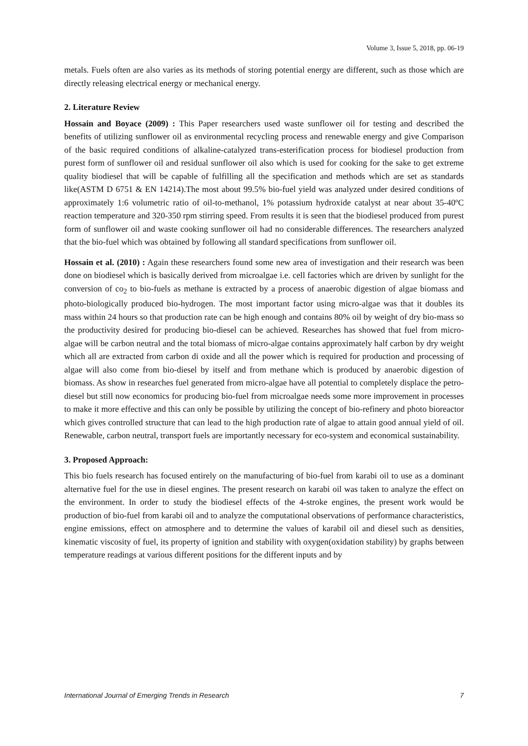Volume 3, Issue 5, 2018, pp. 06-19
metals. Fuels often are also varies as its methods of storing potential energy are different, such as those which are directly releasing electrical energy or mechanical energy.
2. Literature Review
Hossain and Boyace (2009) : This Paper researchers used waste sunflower oil for testing and described the benefits of utilizing sunflower oil as environmental recycling process and renewable energy and give Comparison of the basic required conditions of alkaline-catalyzed trans-esterification process for biodiesel production from purest form of sunflower oil and residual sunflower oil also which is used for cooking for the sake to get extreme quality biodiesel that will be capable of fulfilling all the specification and methods which are set as standards like(ASTM D 6751 & EN 14214).The most about 99.5% bio-fuel yield was analyzed under desired conditions of approximately 1:6 volumetric ratio of oil-to-methanol, 1% potassium hydroxide catalyst at near about 35-40ºC reaction temperature and 320-350 rpm stirring speed. From results it is seen that the biodiesel produced from purest form of sunflower oil and waste cooking sunflower oil had no considerable differences. The researchers analyzed that the bio-fuel which was obtained by following all standard specifications from sunflower oil.
Hossain et al. (2010) : Again these researchers found some new area of investigation and their research was been done on biodiesel which is basically derived from microalgae i.e. cell factories which are driven by sunlight for the conversion of co<sub>2</sub> to bio-fuels as methane is extracted by a process of anaerobic digestion of algae biomass and photo-biologically produced bio-hydrogen. The most important factor using micro-algae was that it doubles its mass within 24 hours so that production rate can be high enough and contains 80% oil by weight of dry bio-mass so the productivity desired for producing bio-diesel can be achieved. Researches has showed that fuel from micro-algae will be carbon neutral and the total biomass of micro-algae contains approximately half carbon by dry weight which all are extracted from carbon di oxide and all the power which is required for production and processing of algae will also come from bio-diesel by itself and from methane which is produced by anaerobic digestion of biomass. As show in researches fuel generated from micro-algae have all potential to completely displace the petro-diesel but still now economics for producing bio-fuel from microalgae needs some more improvement in processes to make it more effective and this can only be possible by utilizing the concept of bio-refinery and photo bioreactor which gives controlled structure that can lead to the high production rate of algae to attain good annual yield of oil. Renewable, carbon neutral, transport fuels are importantly necessary for eco-system and economical sustainability.
3. Proposed Approach:
This bio fuels research has focused entirely on the manufacturing of bio-fuel from karabi oil to use as a dominant alternative fuel for the use in diesel engines. The present research on karabi oil was taken to analyze the effect on the environment. In order to study the biodiesel effects of the 4-stroke engines, the present work would be production of bio-fuel from karabi oil and to analyze the computational observations of performance characteristics, engine emissions, effect on atmosphere and to determine the values of karabil oil and diesel such as densities, kinematic viscosity of fuel, its property of ignition and stability with oxygen(oxidation stability) by graphs between temperature readings at various different positions for the different inputs and by
International Journal of Emerging Trends in Research 7